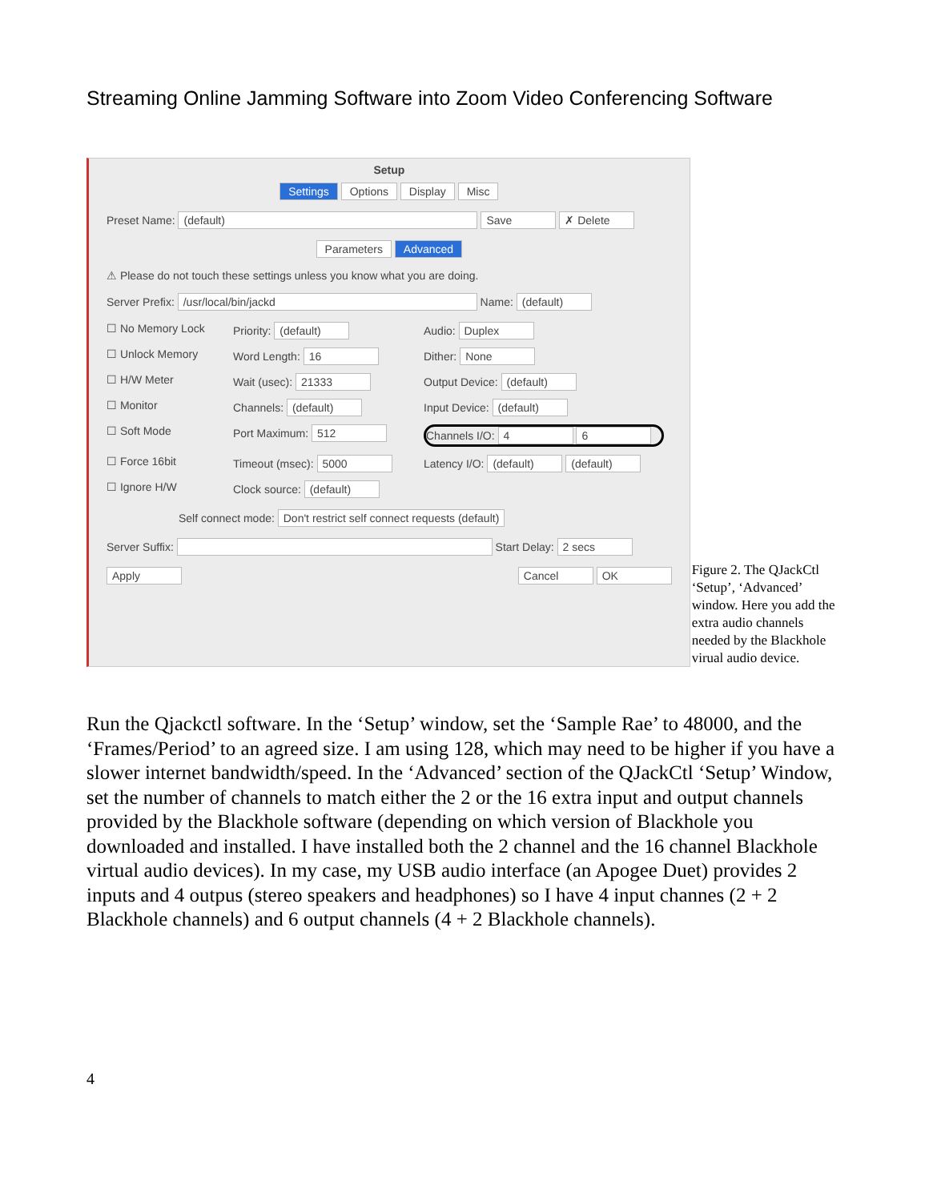Streaming Online Jamming Software into Zoom Video Conferencing Software
Setup
Settings Options Display Misc
Preset Name: (default) Save ✗ Delete
Parameters Advanced
⚠ Please do not touch these settings unless you know what you are doing.
Server Prefix: /usr/local/bin/jackd Name: (default)
☐ No Memory Lock
Priority: (default)
Audio: Duplex
☐ Unlock Memory
Word Length: 16
Dither: None
☐ H/W Meter
Wait (usec): 21333
Output Device: (default)
☐ Monitor
Channels: (default)
Input Device: (default)
☐ Soft Mode
Port Maximum: 512
Channels I/O: 4 6
☐ Force 16bit
Timeout (msec): 5000
Latency I/O: (default) (default)
☐ Ignore H/W
Clock source: (default)
Self connect mode: Don't restrict self connect requests (default)
Server Suffix: Start Delay: 2 secs
Apply Cancel OK
Figure 2. The QJackCtl ‘Setup’, ‘Advanced’ window. Here you add the extra audio channels needed by the Blackhole virual audio device.
Run the Qjackctl software. In the ‘Setup’ window, set the ‘Sample Rae’ to 48000, and the ‘Frames/Period’ to an agreed size. I am using 128, which may need to be higher if you have a slower internet bandwidth/speed. In the ‘Advanced’ section of the QJackCtl ‘Setup’ Window, set the number of channels to match either the 2 or the 16 extra input and output channels provided by the Blackhole software (depending on which version of Blackhole you downloaded and installed. I have installed both the 2 channel and the 16 channel Blackhole virtual audio devices). In my case, my USB audio interface (an Apogee Duet) provides 2 inputs and 4 outpus (stereo speakers and headphones) so I have 4 input channes (2 + 2 Blackhole channels) and 6 output channels (4 + 2 Blackhole channels).
4